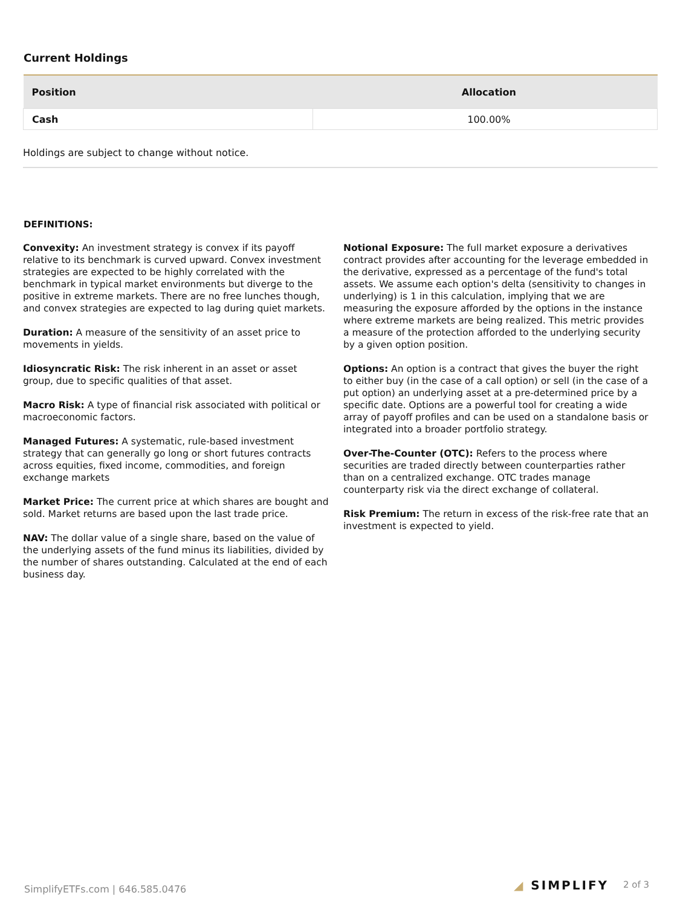Current Holdings
| Position | Allocation |
| --- | --- |
| Cash | 100.00% |
Holdings are subject to change without notice.
DEFINITIONS:
Convexity: An investment strategy is convex if its payoff relative to its benchmark is curved upward. Convex investment strategies are expected to be highly correlated with the benchmark in typical market environments but diverge to the positive in extreme markets. There are no free lunches though, and convex strategies are expected to lag during quiet markets.
Duration: A measure of the sensitivity of an asset price to movements in yields.
Idiosyncratic Risk: The risk inherent in an asset or asset group, due to specific qualities of that asset.
Macro Risk: A type of financial risk associated with political or macroeconomic factors.
Managed Futures: A systematic, rule-based investment strategy that can generally go long or short futures contracts across equities, fixed income, commodities, and foreign exchange markets
Market Price: The current price at which shares are bought and sold. Market returns are based upon the last trade price.
NAV: The dollar value of a single share, based on the value of the underlying assets of the fund minus its liabilities, divided by the number of shares outstanding. Calculated at the end of each business day.
Notional Exposure: The full market exposure a derivatives contract provides after accounting for the leverage embedded in the derivative, expressed as a percentage of the fund's total assets. We assume each option's delta (sensitivity to changes in underlying) is 1 in this calculation, implying that we are measuring the exposure afforded by the options in the instance where extreme markets are being realized. This metric provides a measure of the protection afforded to the underlying security by a given option position.
Options: An option is a contract that gives the buyer the right to either buy (in the case of a call option) or sell (in the case of a put option) an underlying asset at a pre-determined price by a specific date. Options are a powerful tool for creating a wide array of payoff profiles and can be used on a standalone basis or integrated into a broader portfolio strategy.
Over-The-Counter (OTC): Refers to the process where securities are traded directly between counterparties rather than on a centralized exchange. OTC trades manage counterparty risk via the direct exchange of collateral.
Risk Premium: The return in excess of the risk-free rate that an investment is expected to yield.
SimplifyETFs.com | 646.585.0476
◢ SIMPLIFY 2 of 3